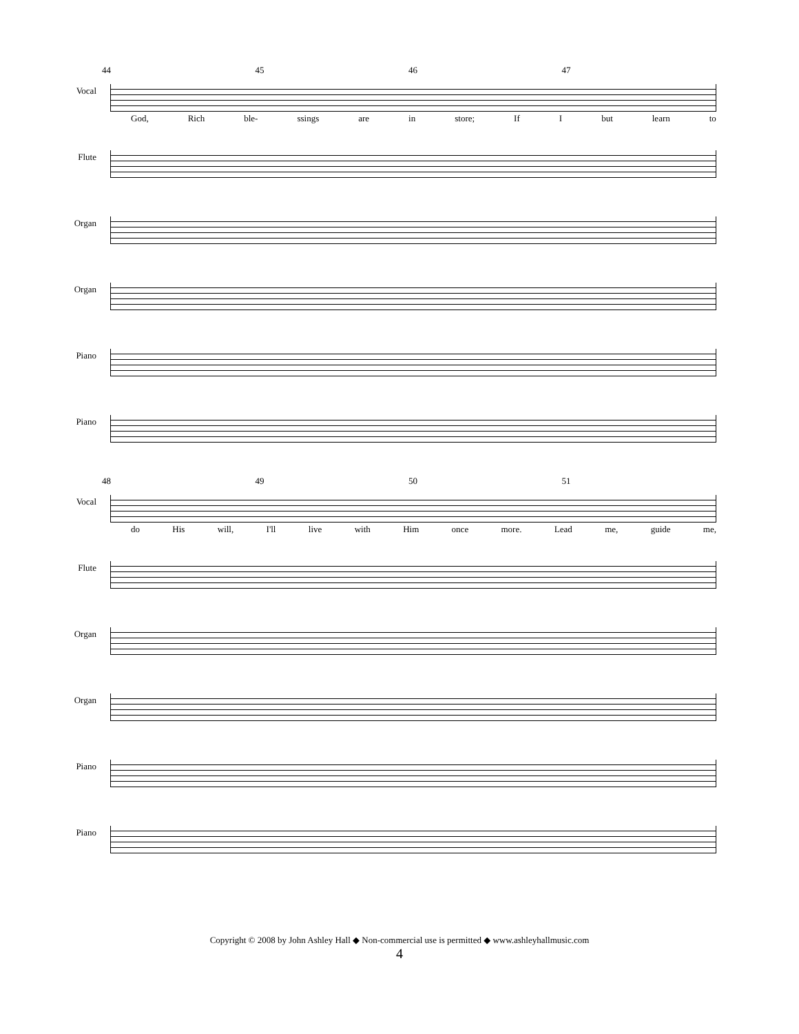44 45 46 47
Vocal
God, Rich ble- ssings are in store; If I but learn to
Flute
Organ
Organ
Piano
Piano
48 49 50 51
Vocal
do His will, I'll live with Him once more. Lead me, guide me,
Flute
Organ
Organ
Piano
Piano
Copyright © 2008 by John Ashley Hall ◆ Non-commercial use is permitted ◆ www.ashleyhallmusic.com
4